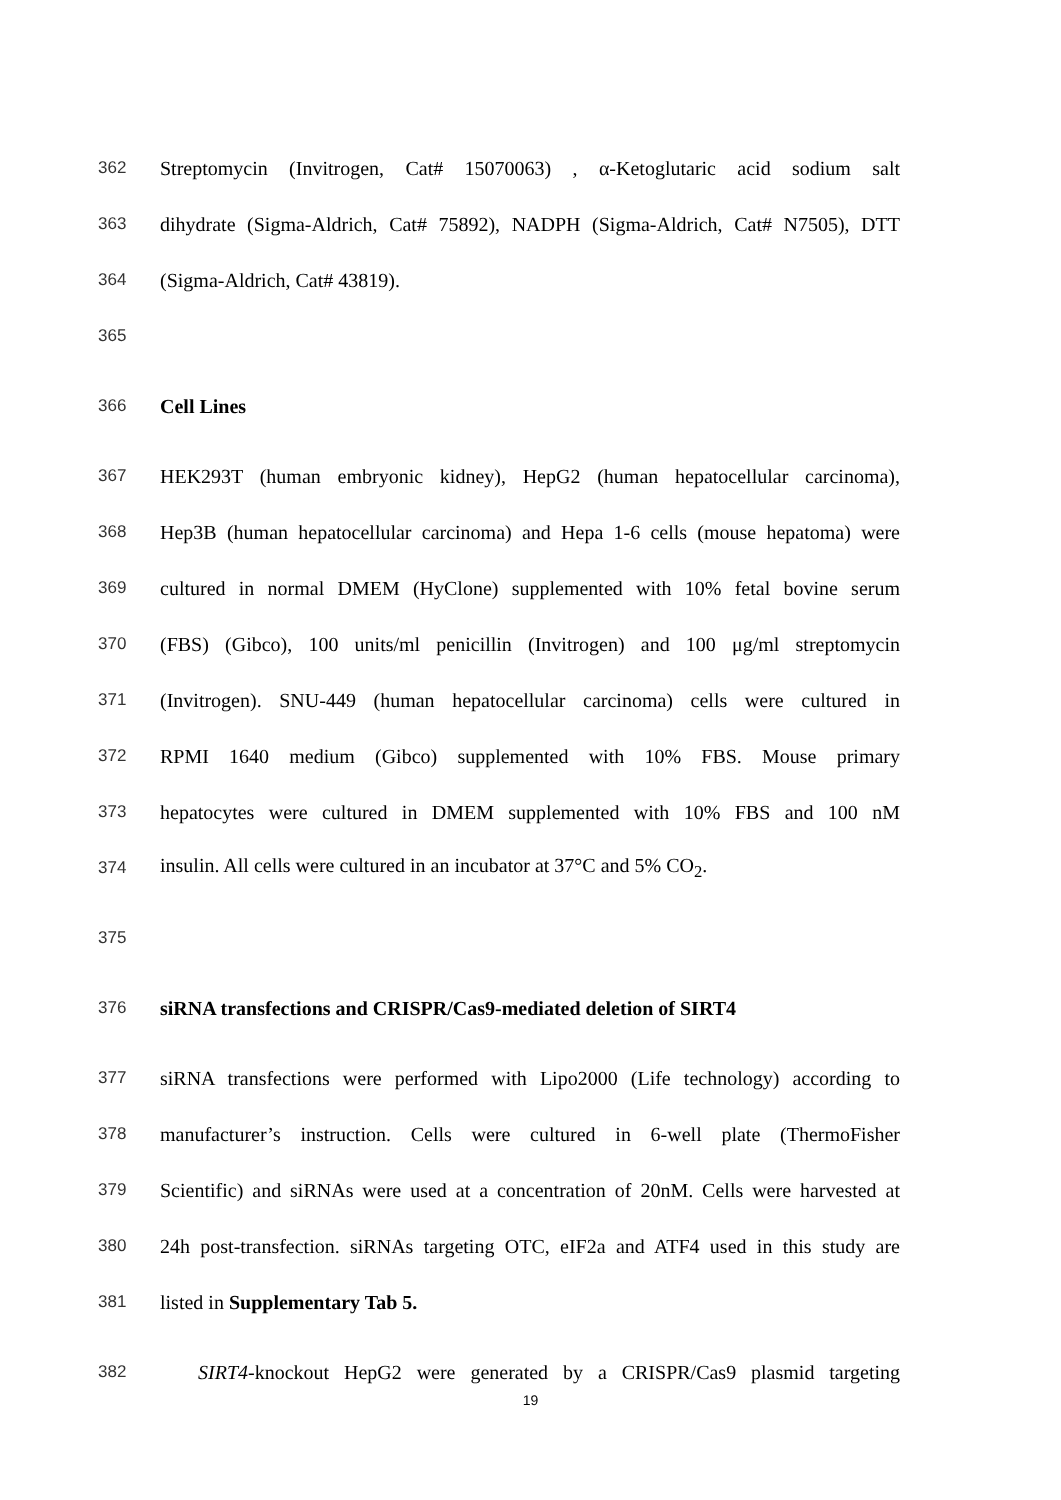362 Streptomycin (Invitrogen, Cat# 15070063) , α-Ketoglutaric acid sodium salt
363 dihydrate (Sigma-Aldrich, Cat# 75892), NADPH (Sigma-Aldrich, Cat# N7505), DTT
364 (Sigma-Aldrich, Cat# 43819).
365
366 Cell Lines
367 HEK293T (human embryonic kidney), HepG2 (human hepatocellular carcinoma),
368 Hep3B (human hepatocellular carcinoma) and Hepa 1-6 cells (mouse hepatoma) were
369 cultured in normal DMEM (HyClone) supplemented with 10% fetal bovine serum
370 (FBS) (Gibco), 100 units/ml penicillin (Invitrogen) and 100 μg/ml streptomycin
371 (Invitrogen). SNU-449 (human hepatocellular carcinoma) cells were cultured in
372 RPMI 1640 medium (Gibco) supplemented with 10% FBS. Mouse primary
373 hepatocytes were cultured in DMEM supplemented with 10% FBS and 100 nM
374 insulin. All cells were cultured in an incubator at 37°C and 5% CO<sub>2</sub>.
375
376 siRNA transfections and CRISPR/Cas9-mediated deletion of SIRT4
377 siRNA transfections were performed with Lipo2000 (Life technology) according to
378 manufacturer’s instruction. Cells were cultured in 6-well plate (ThermoFisher
379 Scientific) and siRNAs were used at a concentration of 20nM. Cells were harvested at
380 24h post-transfection. siRNAs targeting OTC, eIF2a and ATF4 used in this study are
381 listed in Supplementary Tab 5.
382 SIRT4-knockout HepG2 were generated by a CRISPR/Cas9 plasmid targeting
19